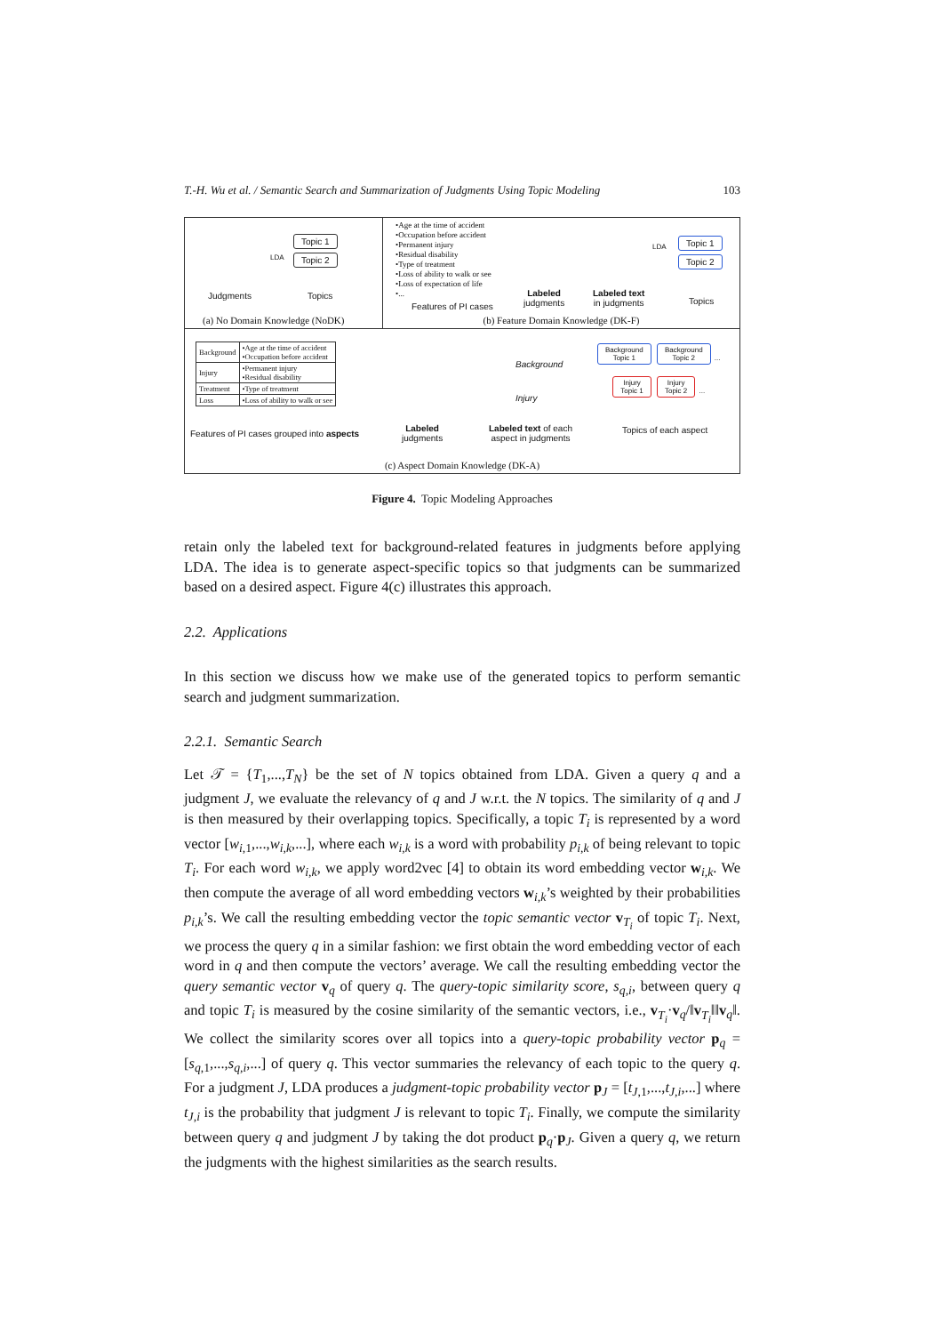T.-H. Wu et al. / Semantic Search and Summarization of Judgments Using Topic Modeling 103
Topic 1
Topic 2
LDA
Judgments Topics
(a) No Domain Knowledge (NoDK)
•Age at the time of accident
•Occupation before accident
•Permanent injury
•Residual disability
•Type of treatment
•Loss of ability to walk or see
•Loss of expectation of life
•...
Topic 1
Topic 2
LDA
Features of PI cases
Labeled
judgments
Labeled text
in judgments
Topics
(b) Feature Domain Knowledge (DK-F)
| Background | •Age at the time of accident •Occupation before accident |
| Injury | •Permanent injury •Residual disability |
| Treatment | •Type of treatment |
| Loss | •Loss of ability to walk or see |
Features of PI cases grouped into aspects
Labeled
judgments
Background
Injury
Labeled text of each
aspect in judgments
Background
Topic 1 Background
Topic 2 ...
Injury
Topic 1 Injury
Topic 2 ...
Topics of each aspect
(c) Aspect Domain Knowledge (DK-A)
Figure 4. Topic Modeling Approaches
retain only the labeled text for background-related features in judgments before applying LDA. The idea is to generate aspect-specific topics so that judgments can be summarized based on a desired aspect. Figure 4(c) illustrates this approach.
2.2. Applications
In this section we discuss how we make use of the generated topics to perform semantic search and judgment summarization.
2.2.1. Semantic Search
Let 𝒯 = {T<sub>1</sub>,...,T<sub>N</sub>} be the set of N topics obtained from LDA. Given a query q and a judgment J, we evaluate the relevancy of q and J w.r.t. the N topics. The similarity of q and J is then measured by their overlapping topics. Specifically, a topic T<sub>i</sub> is represented by a word vector [w<sub>i,1</sub>,...,w<sub>i,k</sub>,...], where each w<sub>i,k</sub> is a word with probability p<sub>i,k</sub> of being relevant to topic T<sub>i</sub>. For each word w<sub>i,k</sub>, we apply word2vec [4] to obtain its word embedding vector w<sub>i,k</sub>. We then compute the average of all word embedding vectors w<sub>i,k</sub>’s weighted by their probabilities p<sub>i,k</sub>’s. We call the resulting embedding vector the topic semantic vector v<sub>T<sub>i</sub></sub> of topic T<sub>i</sub>. Next, we process the query q in a similar fashion: we first obtain the word embedding vector of each word in q and then compute the vectors’ average. We call the resulting embedding vector the query semantic vector v<sub>q</sub> of query q. The query-topic similarity score, s<sub>q,i</sub>, between query q and topic T<sub>i</sub> is measured by the cosine similarity of the semantic vectors, i.e., v<sub>T<sub>i</sub></sub>·v<sub>q</sub>/‖v<sub>T<sub>i</sub></sub>‖‖v<sub>q</sub>‖. We collect the similarity scores over all topics into a query-topic probability vector p<sub>q</sub> = [s<sub>q,1</sub>,...,s<sub>q,i</sub>,...] of query q. This vector summaries the relevancy of each topic to the query q. For a judgment J, LDA produces a judgment-topic probability vector p<sub>J</sub> = [t<sub>J,1</sub>,...,t<sub>J,i</sub>,...] where t<sub>J,i</sub> is the probability that judgment J is relevant to topic T<sub>i</sub>. Finally, we compute the similarity between query q and judgment J by taking the dot product p<sub>q</sub>·p<sub>J</sub>. Given a query q, we return the judgments with the highest similarities as the search results.